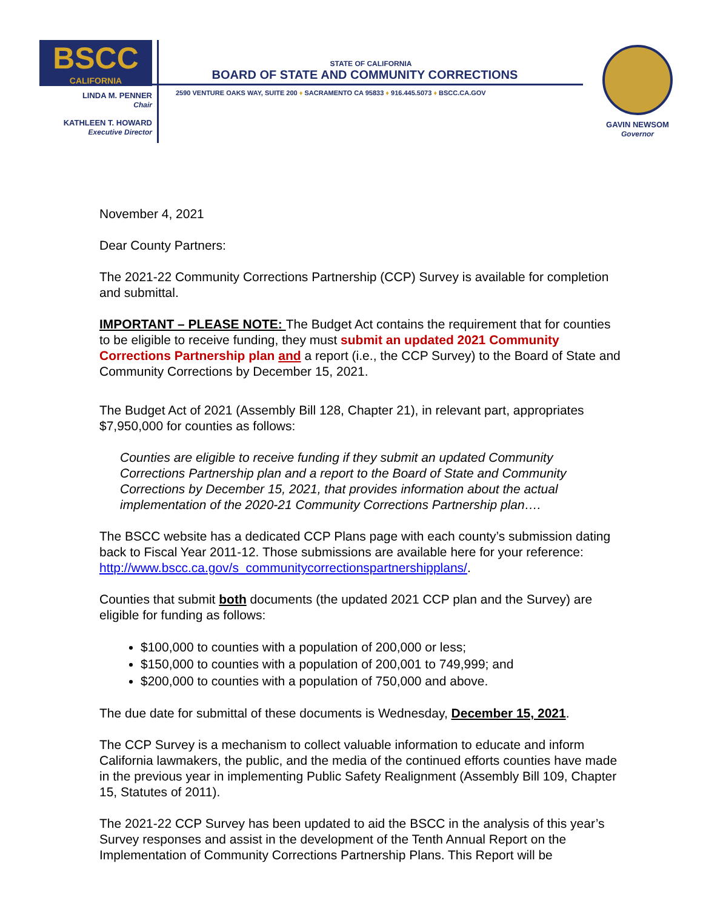BSCC
CALIFORNIA
LINDA M. PENNER
Chair
KATHLEEN T. HOWARD
Executive Director
STATE OF CALIFORNIA
BOARD OF STATE AND COMMUNITY CORRECTIONS
2590 VENTURE OAKS WAY, SUITE 200 ♦ SACRAMENTO CA 95833 ♦ 916.445.5073 ♦ BSCC.CA.GOV
GAVIN NEWSOM
Governor
November 4, 2021
Dear County Partners:
The 2021-22 Community Corrections Partnership (CCP) Survey is available for completion and submittal.
IMPORTANT – PLEASE NOTE: The Budget Act contains the requirement that for counties to be eligible to receive funding, they must submit an updated 2021 Community Corrections Partnership plan and a report (i.e., the CCP Survey) to the Board of State and Community Corrections by December 15, 2021.
The Budget Act of 2021 (Assembly Bill 128, Chapter 21), in relevant part, appropriates $7,950,000 for counties as follows:
Counties are eligible to receive funding if they submit an updated Community Corrections Partnership plan and a report to the Board of State and Community Corrections by December 15, 2021, that provides information about the actual implementation of the 2020-21 Community Corrections Partnership plan….
The BSCC website has a dedicated CCP Plans page with each county’s submission dating back to Fiscal Year 2011-12. Those submissions are available here for your reference: http://www.bscc.ca.gov/s_communitycorrectionspartnershipplans/.
Counties that submit both documents (the updated 2021 CCP plan and the Survey) are eligible for funding as follows:
$100,000 to counties with a population of 200,000 or less;
$150,000 to counties with a population of 200,001 to 749,999; and
$200,000 to counties with a population of 750,000 and above.
The due date for submittal of these documents is Wednesday, December 15, 2021.
The CCP Survey is a mechanism to collect valuable information to educate and inform California lawmakers, the public, and the media of the continued efforts counties have made in the previous year in implementing Public Safety Realignment (Assembly Bill 109, Chapter 15, Statutes of 2011).
The 2021-22 CCP Survey has been updated to aid the BSCC in the analysis of this year’s Survey responses and assist in the development of the Tenth Annual Report on the Implementation of Community Corrections Partnership Plans. This Report will be